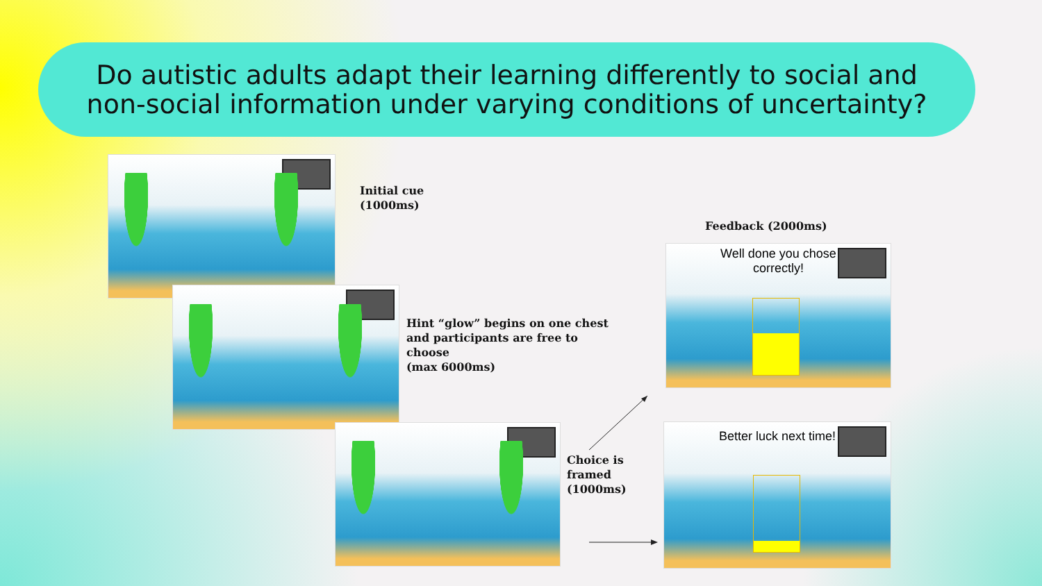Do autistic adults adapt their learning differently to social and
non-social information under varying conditions of uncertainty?
Initial cue
(1000ms)
Hint “glow” begins on one chest
and participants are free to
choose
(max 6000ms)
Choice is
framed
(1000ms)
Feedback (2000ms)
Well done you chose
correctly!
Better luck next time!